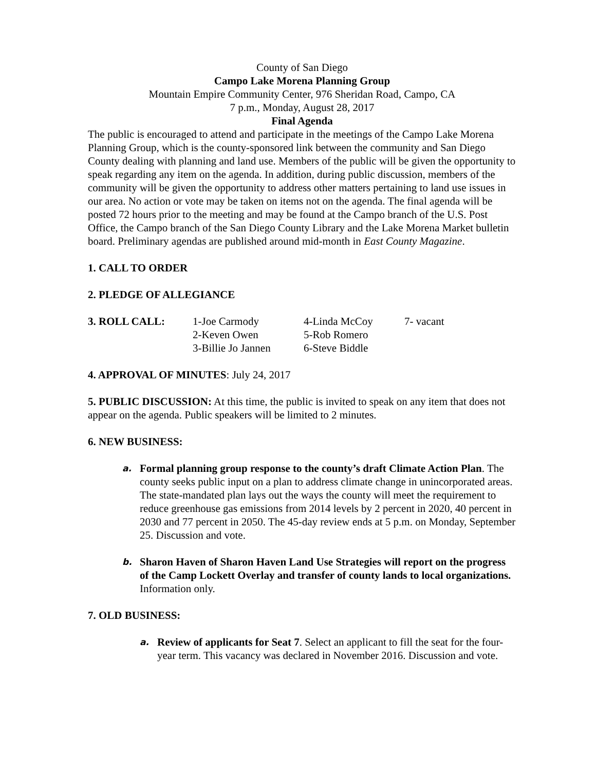County of San Diego
Campo Lake Morena Planning Group
Mountain Empire Community Center, 976 Sheridan Road, Campo, CA
7 p.m., Monday, August 28, 2017
Final Agenda
The public is encouraged to attend and participate in the meetings of the Campo Lake Morena Planning Group, which is the county-sponsored link between the community and San Diego County dealing with planning and land use. Members of the public will be given the opportunity to speak regarding any item on the agenda. In addition, during public discussion, members of the community will be given the opportunity to address other matters pertaining to land use issues in our area. No action or vote may be taken on items not on the agenda. The final agenda will be posted 72 hours prior to the meeting and may be found at the Campo branch of the U.S. Post Office, the Campo branch of the San Diego County Library and the Lake Morena Market bulletin board. Preliminary agendas are published around mid-month in East County Magazine.
1. CALL TO ORDER
2. PLEDGE OF ALLEGIANCE
3. ROLL CALL: 1-Joe Carmody 4-Linda McCoy 7- vacant 2-Keven Owen 5-Rob Romero 3-Billie Jo Jannen 6-Steve Biddle
4. APPROVAL OF MINUTES: July 24, 2017
5. PUBLIC DISCUSSION: At this time, the public is invited to speak on any item that does not appear on the agenda. Public speakers will be limited to 2 minutes.
6. NEW BUSINESS:
a.
Formal planning group response to the county’s draft Climate Action Plan. The county seeks public input on a plan to address climate change in unincorporated areas. The state-mandated plan lays out the ways the county will meet the requirement to reduce greenhouse gas emissions from 2014 levels by 2 percent in 2020, 40 percent in 2030 and 77 percent in 2050. The 45-day review ends at 5 p.m. on Monday, September 25. Discussion and vote.
b.
Sharon Haven of Sharon Haven Land Use Strategies will report on the progress of the Camp Lockett Overlay and transfer of county lands to local organizations. Information only.
7. OLD BUSINESS:
a.
Review of applicants for Seat 7. Select an applicant to fill the seat for the four-year term. This vacancy was declared in November 2016. Discussion and vote.